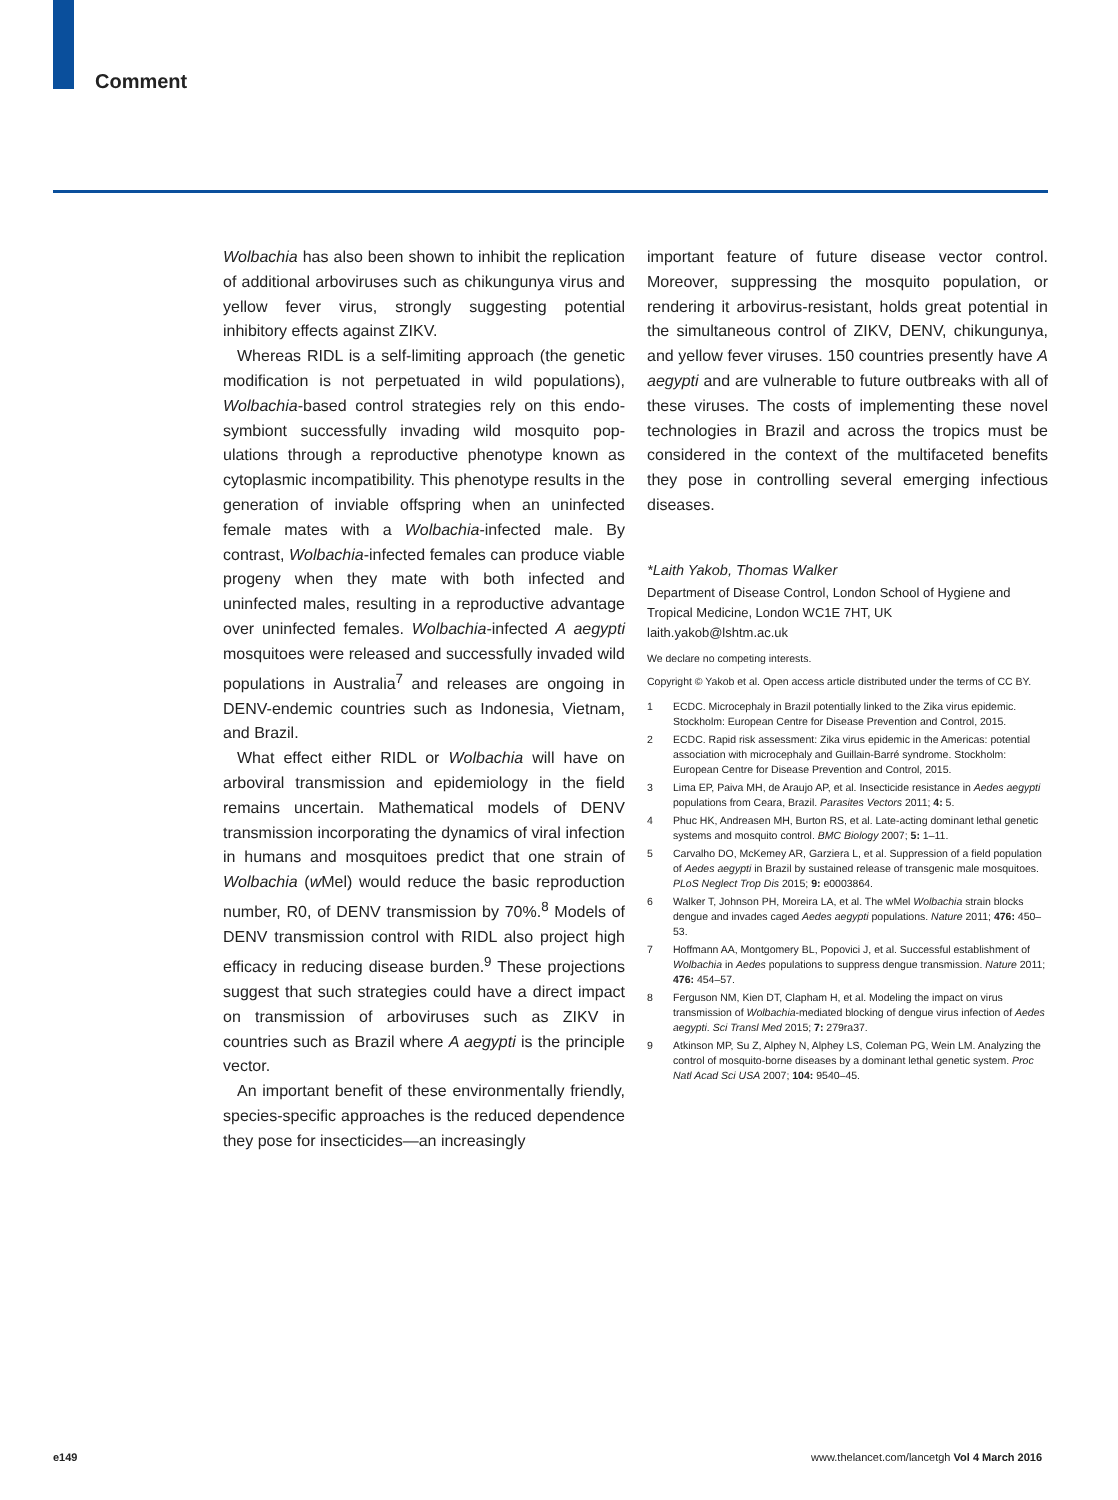Comment
Wolbachia has also been shown to inhibit the replication of additional arboviruses such as chikungunya virus and yellow fever virus, strongly suggesting potential inhibitory effects against ZIKV.
Whereas RIDL is a self-limiting approach (the genetic modification is not perpetuated in wild populations), Wolbachia-based control strategies rely on this endo­symbiont successfully invading wild mosquito pop­ulations through a reproductive phenotype known as cytoplasmic incompatibility. This phenotype results in the generation of inviable offspring when an uninfected female mates with a Wolbachia-infected male. By contrast, Wolbachia-infected females can produce viable progeny when they mate with both infected and uninfected males, resulting in a reproductive advantage over uninfected females. Wolbachia-infected A aegypti mosquitoes were released and successfully invaded wild populations in Australia<sup>7</sup> and releases are ongoing in DENV-endemic countries such as Indonesia, Vietnam, and Brazil.
What effect either RIDL or Wolbachia will have on arboviral transmission and epidemiology in the field remains uncertain. Mathematical models of DENV transmission incorporating the dynamics of viral infection in humans and mosquitoes predict that one strain of Wolbachia (w Mel) would reduce the basic reproduction number, R0, of DENV transmission by 70%.<sup>8</sup> Models of DENV transmission control with RIDL also project high efficacy in reducing disease burden.<sup>9</sup> These projections suggest that such strategies could have a direct impact on transmission of arboviruses such as ZIKV in countries such as Brazil where A aegypti is the principle vector.
An important benefit of these environmentally friendly, species-specific approaches is the reduced dependence they pose for insecticides—an increasingly
important feature of future disease vector control. Moreover, suppressing the mosquito population, or rendering it arbovirus-resistant, holds great potential in the simultaneous control of ZIKV, DENV, chikungunya, and yellow fever viruses. 150 countries presently have A aegypti and are vulnerable to future outbreaks with all of these viruses. The costs of implementing these novel technologies in Brazil and across the tropics must be considered in the context of the multifaceted benefits they pose in controlling several emerging infectious diseases.
*Laith Yakob, Thomas Walker
Department of Disease Control, London School of Hygiene and Tropical Medicine, London WC1E 7HT, UK
laith.yakob@lshtm.ac.uk
We declare no competing interests.
Copyright © Yakob et al. Open access article distributed under the terms of CC BY.
1 ECDC. Microcephaly in Brazil potentially linked to the Zika virus epidemic. Stockholm: European Centre for Disease Prevention and Control, 2015.
2 ECDC. Rapid risk assessment: Zika virus epidemic in the Americas: potential association with microcephaly and Guillain-Barré syndrome. Stockholm: European Centre for Disease Prevention and Control, 2015.
3 Lima EP, Paiva MH, de Araujo AP, et al. Insecticide resistance in Aedes aegypti populations from Ceara, Brazil. Parasites Vectors 2011; 4: 5.
4 Phuc HK, Andreasen MH, Burton RS, et al. Late-acting dominant lethal genetic systems and mosquito control. BMC Biology 2007; 5: 1–11.
5 Carvalho DO, McKemey AR, Garziera L, et al. Suppression of a field population of Aedes aegypti in Brazil by sustained release of transgenic male mosquitoes. PLoS Neglect Trop Dis 2015; 9: e0003864.
6 Walker T, Johnson PH, Moreira LA, et al. The wMel Wolbachia strain blocks dengue and invades caged Aedes aegypti populations. Nature 2011; 476: 450–53.
7 Hoffmann AA, Montgomery BL, Popovici J, et al. Successful establishment of Wolbachia in Aedes populations to suppress dengue transmission. Nature 2011; 476: 454–57.
8 Ferguson NM, Kien DT, Clapham H, et al. Modeling the impact on virus transmission of Wolbachia-mediated blocking of dengue virus infection of Aedes aegypti. Sci Transl Med 2015; 7: 279ra37.
9 Atkinson MP, Su Z, Alphey N, Alphey LS, Coleman PG, Wein LM. Analyzing the control of mosquito-borne diseases by a dominant lethal genetic system. Proc Natl Acad Sci USA 2007; 104: 9540–45.
e149
www.thelancet.com/lancetgh Vol 4 March 2016